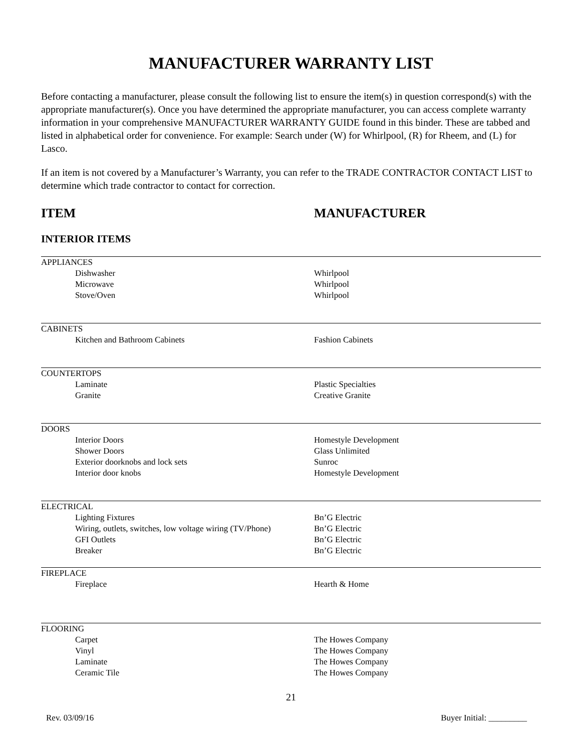MANUFACTURER WARRANTY LIST
Before contacting a manufacturer, please consult the following list to ensure the item(s) in question correspond(s) with the appropriate manufacturer(s). Once you have determined the appropriate manufacturer, you can access complete warranty information in your comprehensive MANUFACTURER WARRANTY GUIDE found in this binder. These are tabbed and listed in alphabetical order for convenience. For example: Search under (W) for Whirlpool, (R) for Rheem, and (L) for Lasco.
If an item is not covered by a Manufacturer’s Warranty, you can refer to the TRADE CONTRACTOR CONTACT LIST to determine which trade contractor to contact for correction.
ITEM MANUFACTURER
INTERIOR ITEMS
| APPLIANCES | |
| Dishwasher | Whirlpool |
| Microwave | Whirlpool |
| Stove/Oven | Whirlpool |
| CABINETS | |
| Kitchen and Bathroom Cabinets | Fashion Cabinets |
| COUNTERTOPS | |
| Laminate | Plastic Specialties |
| Granite | Creative Granite |
| DOORS | |
| Interior Doors | Homestyle Development |
| Shower Doors | Glass Unlimited |
| Exterior doorknobs and lock sets | Sunroc |
| Interior door knobs | Homestyle Development |
| ELECTRICAL | |
| Lighting Fixtures | Bn’G Electric |
| Wiring, outlets, switches, low voltage wiring (TV/Phone) | Bn’G Electric |
| GFI Outlets | Bn’G Electric |
| Breaker | Bn’G Electric |
| FIREPLACE | |
| Fireplace | Hearth & Home |
| FLOORING | |
| Carpet | The Howes Company |
| Vinyl | The Howes Company |
| Laminate | The Howes Company |
| Ceramic Tile | The Howes Company |
21
Rev. 03/09/16 Buyer Initial: _________